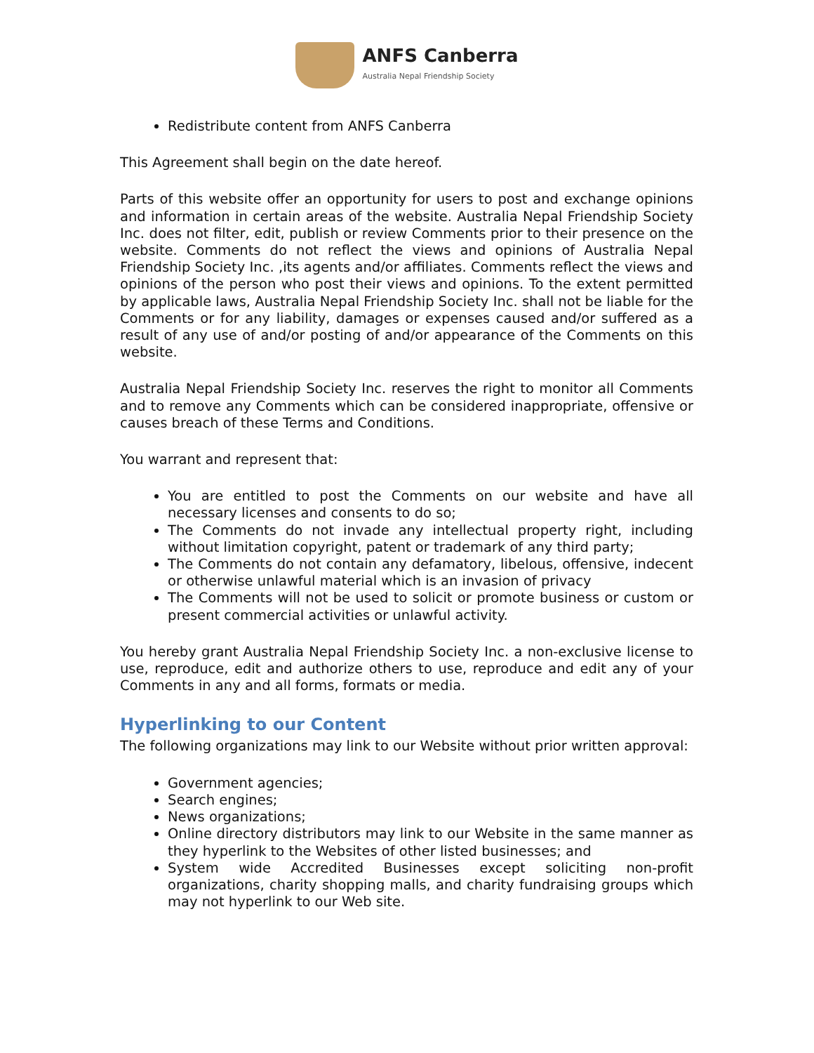ANFS Canberra
Australia Nepal Friendship Society
Redistribute content from ANFS Canberra
This Agreement shall begin on the date hereof.
Parts of this website offer an opportunity for users to post and exchange opinions and information in certain areas of the website. Australia Nepal Friendship Society Inc. does not filter, edit, publish or review Comments prior to their presence on the website. Comments do not reflect the views and opinions of Australia Nepal Friendship Society Inc. ,its agents and/or affiliates. Comments reflect the views and opinions of the person who post their views and opinions. To the extent permitted by applicable laws, Australia Nepal Friendship Society Inc. shall not be liable for the Comments or for any liability, damages or expenses caused and/or suffered as a result of any use of and/or posting of and/or appearance of the Comments on this website.
Australia Nepal Friendship Society Inc. reserves the right to monitor all Comments and to remove any Comments which can be considered inappropriate, offensive or causes breach of these Terms and Conditions.
You warrant and represent that:
You are entitled to post the Comments on our website and have all necessary licenses and consents to do so;
The Comments do not invade any intellectual property right, including without limitation copyright, patent or trademark of any third party;
The Comments do not contain any defamatory, libelous, offensive, indecent or otherwise unlawful material which is an invasion of privacy
The Comments will not be used to solicit or promote business or custom or present commercial activities or unlawful activity.
You hereby grant Australia Nepal Friendship Society Inc. a non-exclusive license to use, reproduce, edit and authorize others to use, reproduce and edit any of your Comments in any and all forms, formats or media.
Hyperlinking to our Content
The following organizations may link to our Website without prior written approval:
Government agencies;
Search engines;
News organizations;
Online directory distributors may link to our Website in the same manner as they hyperlink to the Websites of other listed businesses; and
System wide Accredited Businesses except soliciting non-profit organizations, charity shopping malls, and charity fundraising groups which may not hyperlink to our Web site.